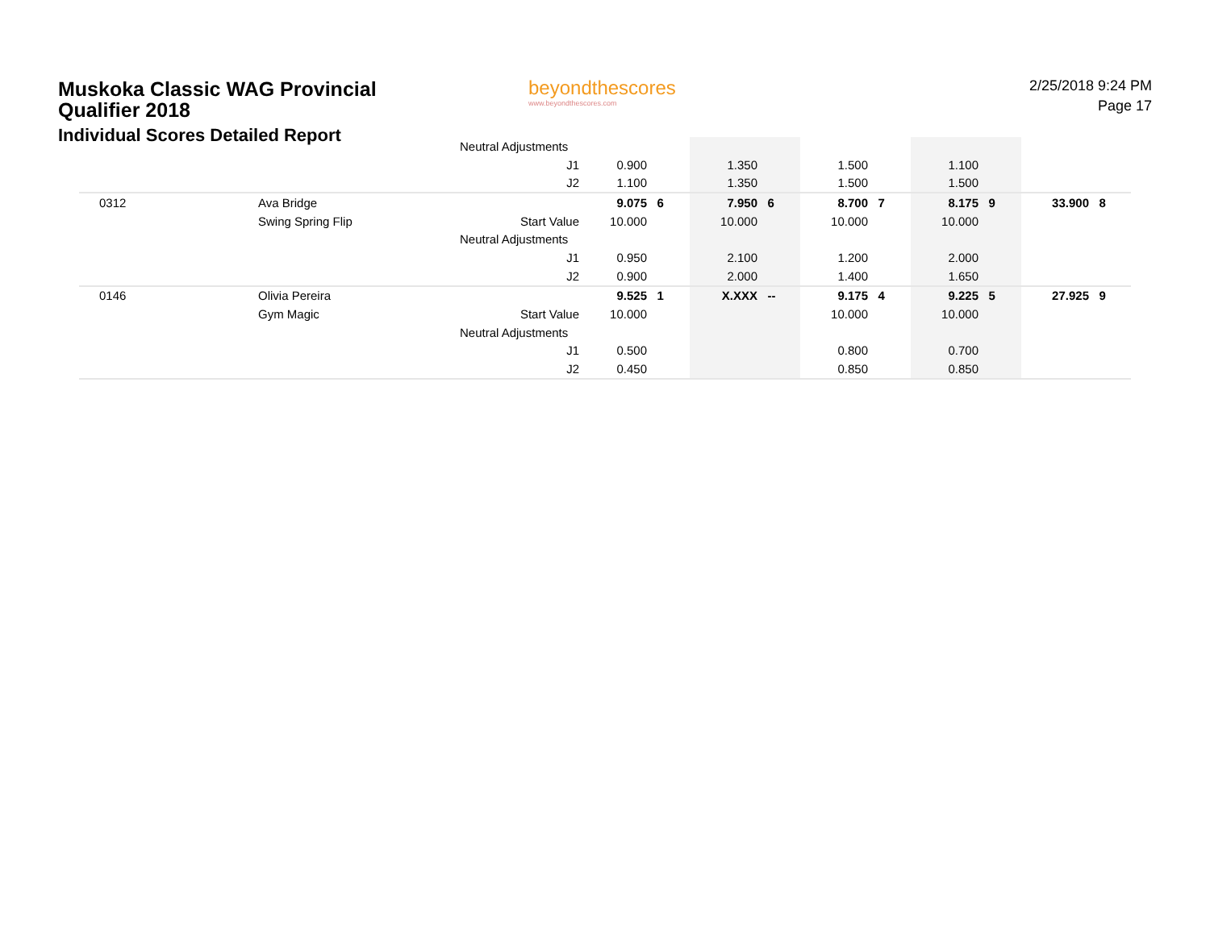Muskoka Classic WAG Provincial
Qualifier 2018
Individual Scores Detailed Report
beyondthescores
www.beyondthescores.com
2/25/2018 9:24 PM
Page 17
| | | Neutral Adjustments | | | | | | | | | | |
| | | J1 | 0.900 | | 1.350 | | 1.500 | | 1.100 | | | |
| | | J2 | 1.100 | | 1.350 | | 1.500 | | 1.500 | | | |
| 0312 | Ava Bridge | | 9.075 | 6 | 7.950 | 6 | 8.700 | 7 | 8.175 | 9 | 33.900 | 8 |
| | Swing Spring Flip | Start Value | 10.000 | | 10.000 | | 10.000 | | 10.000 | | | |
| | | Neutral Adjustments | | | | | | | | | | |
| | | J1 | 0.950 | | 2.100 | | 1.200 | | 2.000 | | | |
| | | J2 | 0.900 | | 2.000 | | 1.400 | | 1.650 | | | |
| 0146 | Olivia Pereira | | 9.525 | 1 | X.XXX | -- | 9.175 | 4 | 9.225 | 5 | 27.925 | 9 |
| | Gym Magic | Start Value | 10.000 | | | | 10.000 | | 10.000 | | | |
| | | Neutral Adjustments | | | | | | | | | | |
| | | J1 | 0.500 | | | | 0.800 | | 0.700 | | | |
| | | J2 | 0.450 | | | | 0.850 | | 0.850 | | | |